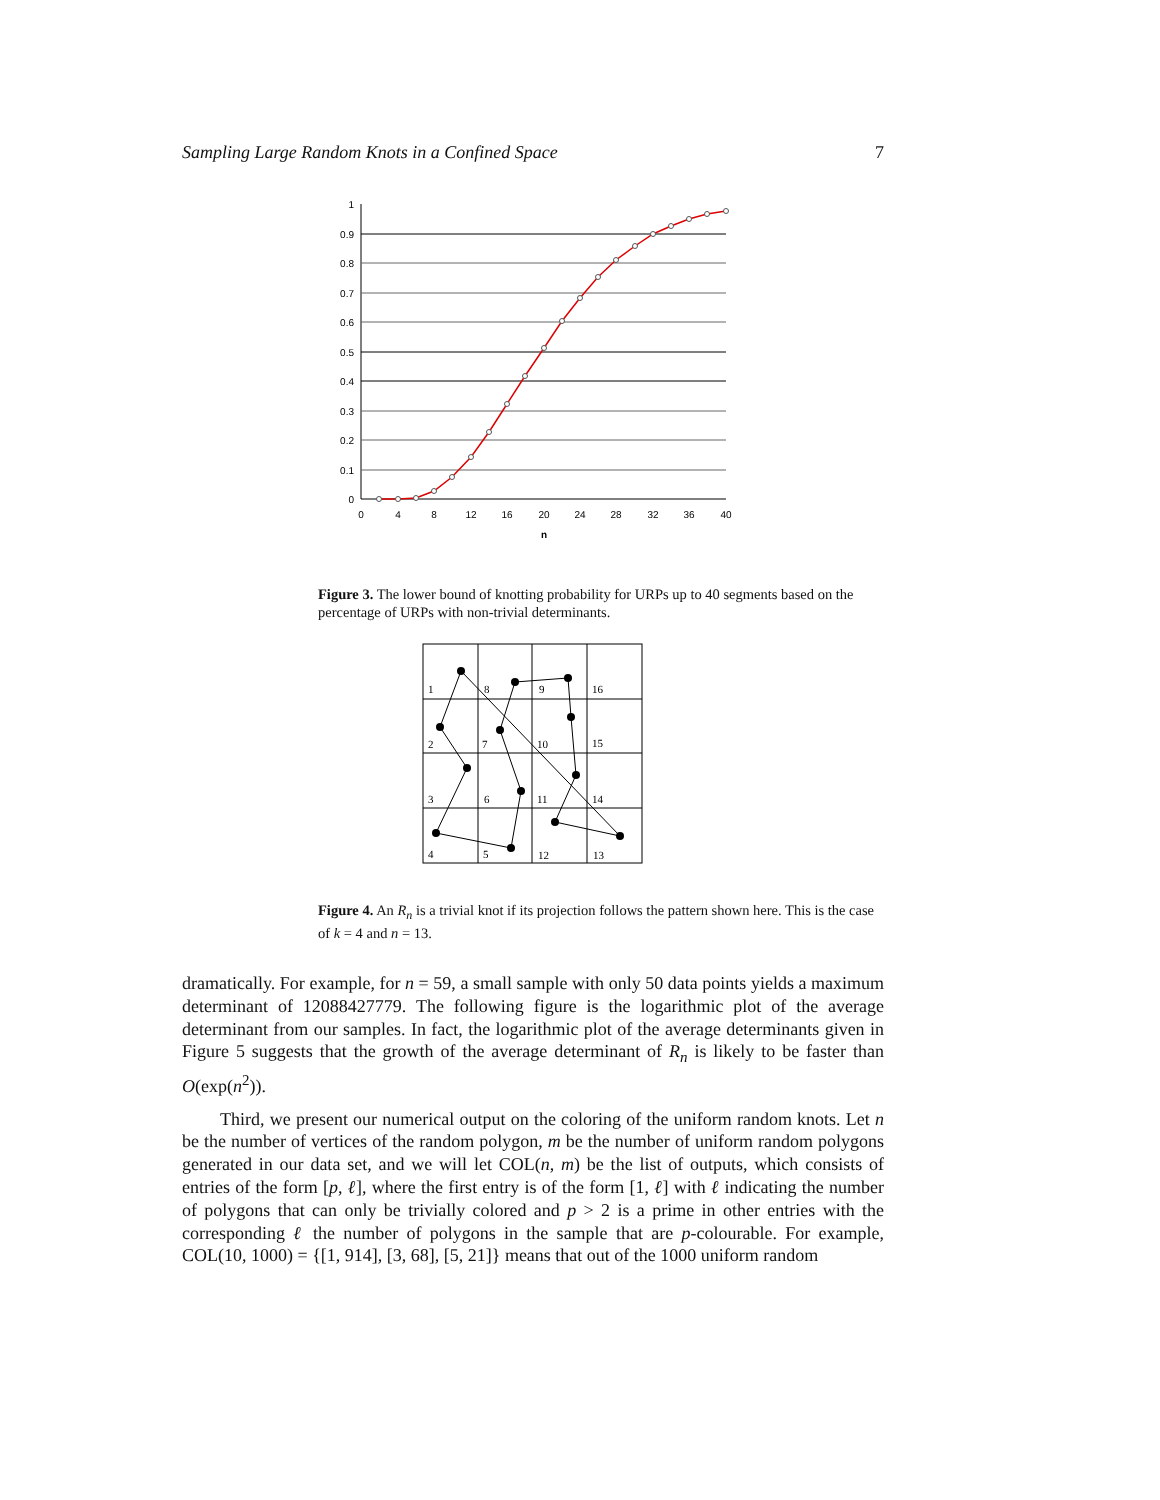Sampling Large Random Knots in a Confined Space 7
1
0.9
0.8
0.7
0.6
0.5
0.4
0.3
0.2
0.1
0
0
4
8
12
16
20
24
28
32
36
40
n
Figure 3. The lower bound of knotting probability for URPs up to 40 segments based on the percentage of URPs with non-trivial determinants.
1
8
9
16
2
7
10
15
3
6
11
14
4
5
12
13
Figure 4. An R<sub>n</sub> is a trivial knot if its projection follows the pattern shown here. This is the case of k = 4 and n = 13.
dramatically. For example, for n = 59, a small sample with only 50 data points yields a maximum determinant of 12088427779. The following figure is the logarithmic plot of the average determinant from our samples. In fact, the logarithmic plot of the average determinants given in Figure 5 suggests that the growth of the average determinant of R<sub>n</sub> is likely to be faster than O(exp(n<sup>2</sup>)).
Third, we present our numerical output on the coloring of the uniform random knots. Let n be the number of vertices of the random polygon, m be the number of uniform random polygons generated in our data set, and we will let COL(n, m) be the list of outputs, which consists of entries of the form [p, ℓ], where the first entry is of the form [1, ℓ] with ℓ indicating the number of polygons that can only be trivially colored and p > 2 is a prime in other entries with the corresponding ℓ the number of polygons in the sample that are p-colourable. For example, COL(10, 1000) = {[1, 914], [3, 68], [5, 21]} means that out of the 1000 uniform random